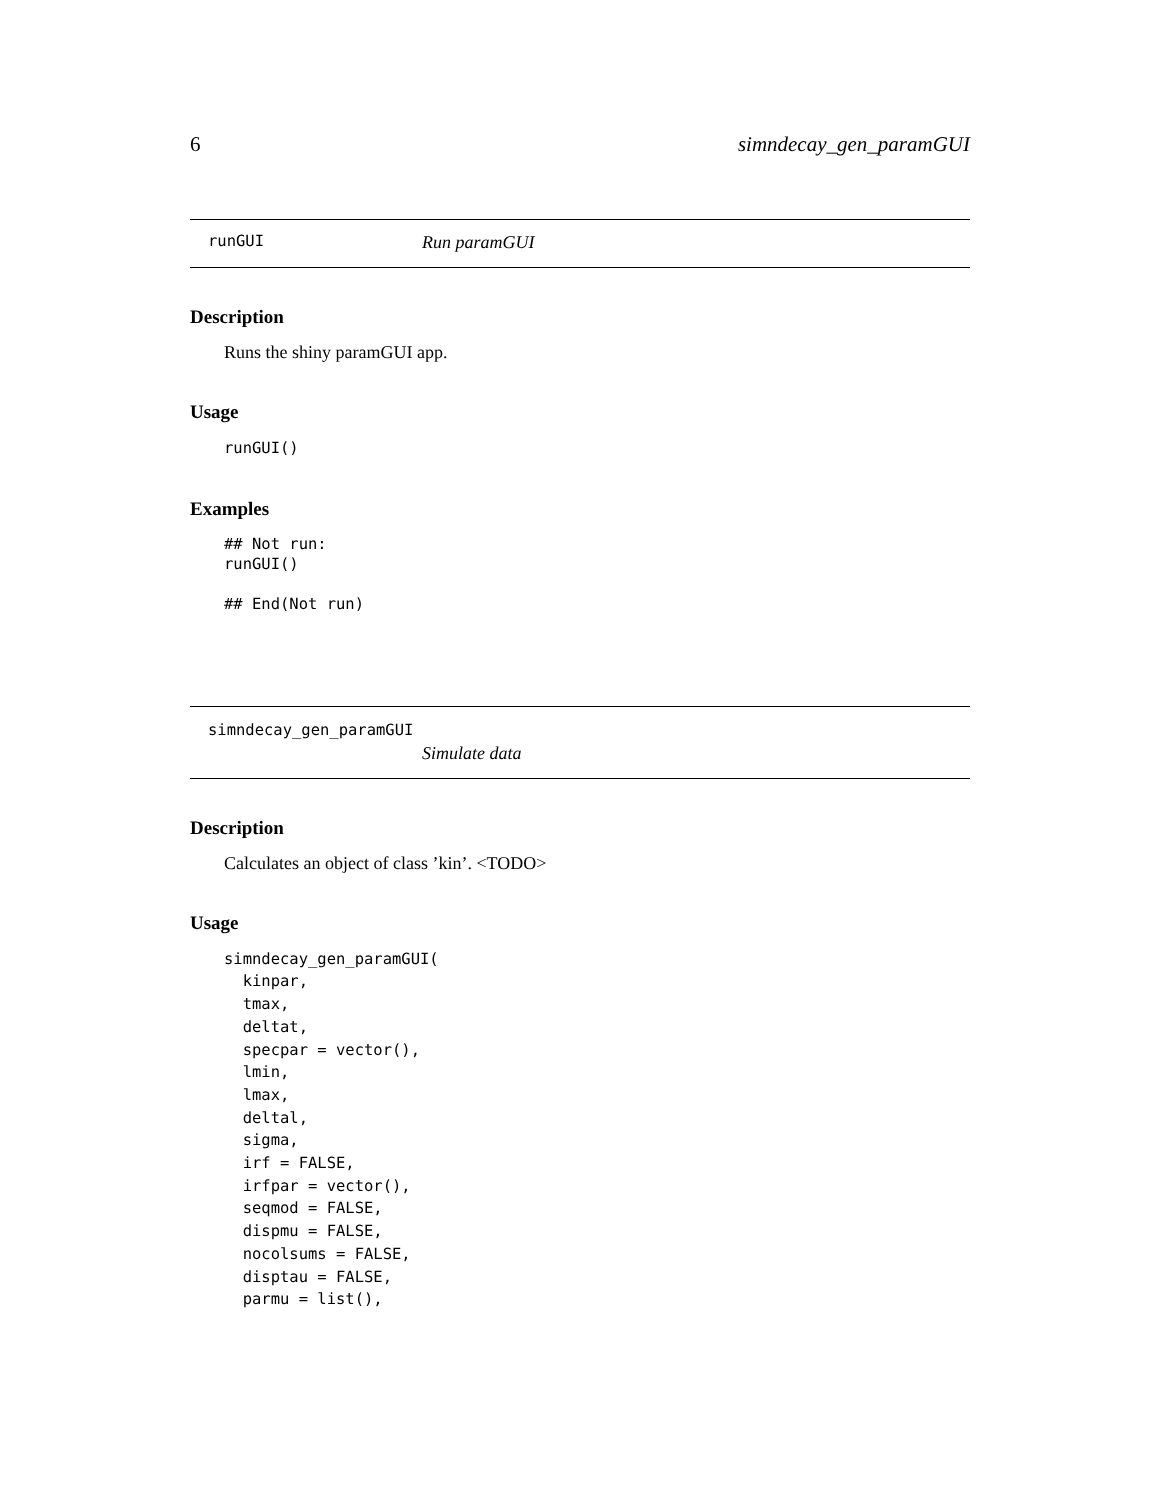6 simndecay_gen_paramGUI
runGUI Run paramGUI
Description
Runs the shiny paramGUI app.
Usage
runGUI()
Examples
## Not run:
runGUI()

## End(Not run)
simndecay_gen_paramGUI
Simulate data
Description
Calculates an object of class ’kin’. <TODO>
Usage
simndecay_gen_paramGUI(
  kinpar,
  tmax,
  deltat,
  specpar = vector(),
  lmin,
  lmax,
  deltal,
  sigma,
  irf = FALSE,
  irfpar = vector(),
  seqmod = FALSE,
  dispmu = FALSE,
  nocolsums = FALSE,
  disptau = FALSE,
  parmu = list(),